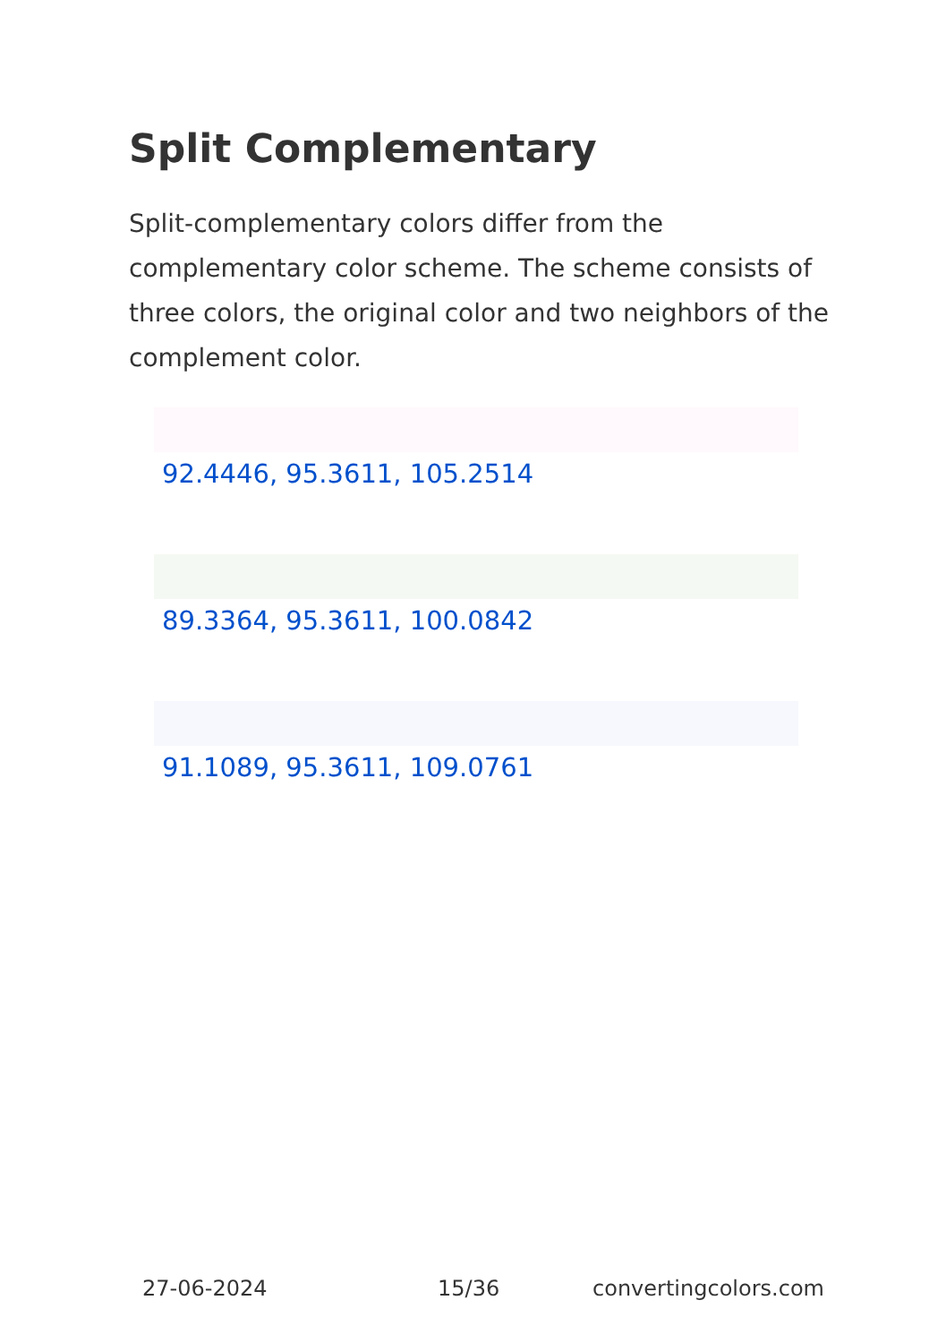Split Complementary
Split-complementary colors differ from the complementary color scheme. The scheme consists of three colors, the original color and two neighbors of the complement color.
92.4446, 95.3611, 105.2514
89.3364, 95.3611, 100.0842
91.1089, 95.3611, 109.0761
27-06-2024 15/36 convertingcolors.com